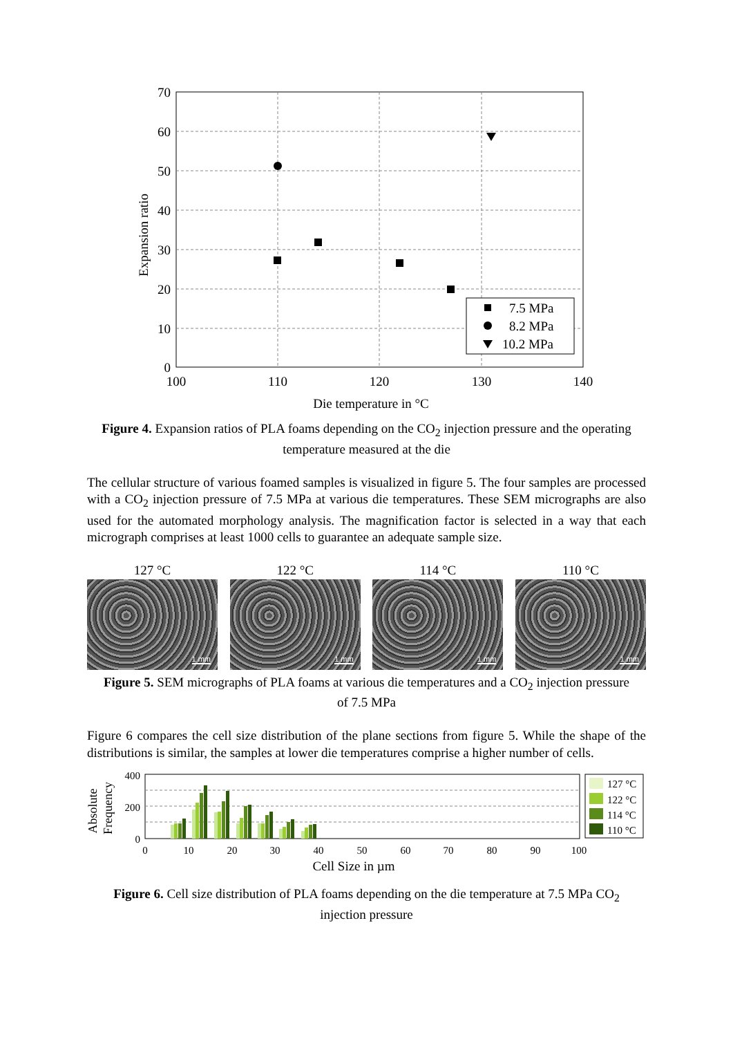70
60
50
40
30
20
10
0
100
110
120
130
140
Die temperature in °C
Expansion ratio
7.5 MPa
8.2 MPa
10.2 MPa
Figure 4. Expansion ratios of PLA foams depending on the CO<sub>2</sub> injection pressure and the operating temperature measured at the die
The cellular structure of various foamed samples is visualized in figure 5. The four samples are processed with a CO<sub>2</sub> injection pressure of 7.5 MPa at various die temperatures. These SEM micrographs are also used for the automated morphology analysis. The magnification factor is selected in a way that each micrograph comprises at least 1000 cells to guarantee an adequate sample size.
127 °C
1 mm
122 °C
1 mm
114 °C
1 mm
110 °C
1 mm
Figure 5. SEM micrographs of PLA foams at various die temperatures and a CO<sub>2</sub> injection pressure of 7.5 MPa
Figure 6 compares the cell size distribution of the plane sections from figure 5. While the shape of the distributions is similar, the samples at lower die temperatures comprise a higher number of cells.
400
200
0
0
10
20
30
40
50
60
70
80
90
100
Cell Size in µm
Absolute
Frequency
127 °C
122 °C
114 °C
110 °C
Figure 6. Cell size distribution of PLA foams depending on the die temperature at 7.5 MPa CO<sub>2</sub> injection pressure